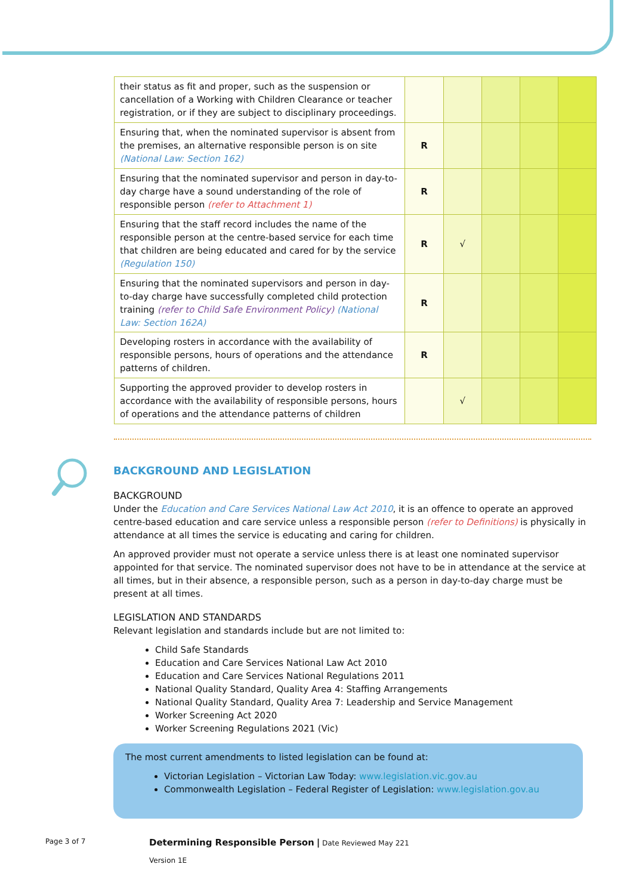| their status as fit and proper, such as the suspension or cancellation of a Working with Children Clearance or teacher registration, or if they are subject to disciplinary proceedings. | | | | | |
| Ensuring that, when the nominated supervisor is absent from the premises, an alternative responsible person is on site (National Law: Section 162) | R | | | | |
| Ensuring that the nominated supervisor and person in day-to-day charge have a sound understanding of the role of responsible person (refer to Attachment 1) | R | | | | |
| Ensuring that the staff record includes the name of the responsible person at the centre-based service for each time that children are being educated and cared for by the service (Regulation 150) | R | √ | | | |
| Ensuring that the nominated supervisors and person in day-to-day charge have successfully completed child protection training (refer to Child Safe Environment Policy) (National Law: Section 162A) | R | | | | |
| Developing rosters in accordance with the availability of responsible persons, hours of operations and the attendance patterns of children. | R | | | | |
| Supporting the approved provider to develop rosters in accordance with the availability of responsible persons, hours of operations and the attendance patterns of children | | √ | | | |
BACKGROUND AND LEGISLATION
BACKGROUND
Under the Education and Care Services National Law Act 2010, it is an offence to operate an approved centre-based education and care service unless a responsible person (refer to Definitions) is physically in attendance at all times the service is educating and caring for children.
An approved provider must not operate a service unless there is at least one nominated supervisor appointed for that service. The nominated supervisor does not have to be in attendance at the service at all times, but in their absence, a responsible person, such as a person in day-to-day charge must be present at all times.
LEGISLATION AND STANDARDS
Relevant legislation and standards include but are not limited to:
Child Safe Standards
Education and Care Services National Law Act 2010
Education and Care Services National Regulations 2011
National Quality Standard, Quality Area 4: Staffing Arrangements
National Quality Standard, Quality Area 7: Leadership and Service Management
Worker Screening Act 2020
Worker Screening Regulations 2021 (Vic)
The most current amendments to listed legislation can be found at:
Victorian Legislation – Victorian Law Today: www.legislation.vic.gov.au
Commonwealth Legislation – Federal Register of Legislation: www.legislation.gov.au
Page 3 of 7
Determining Responsible Person | Date Reviewed May 221
Version 1E